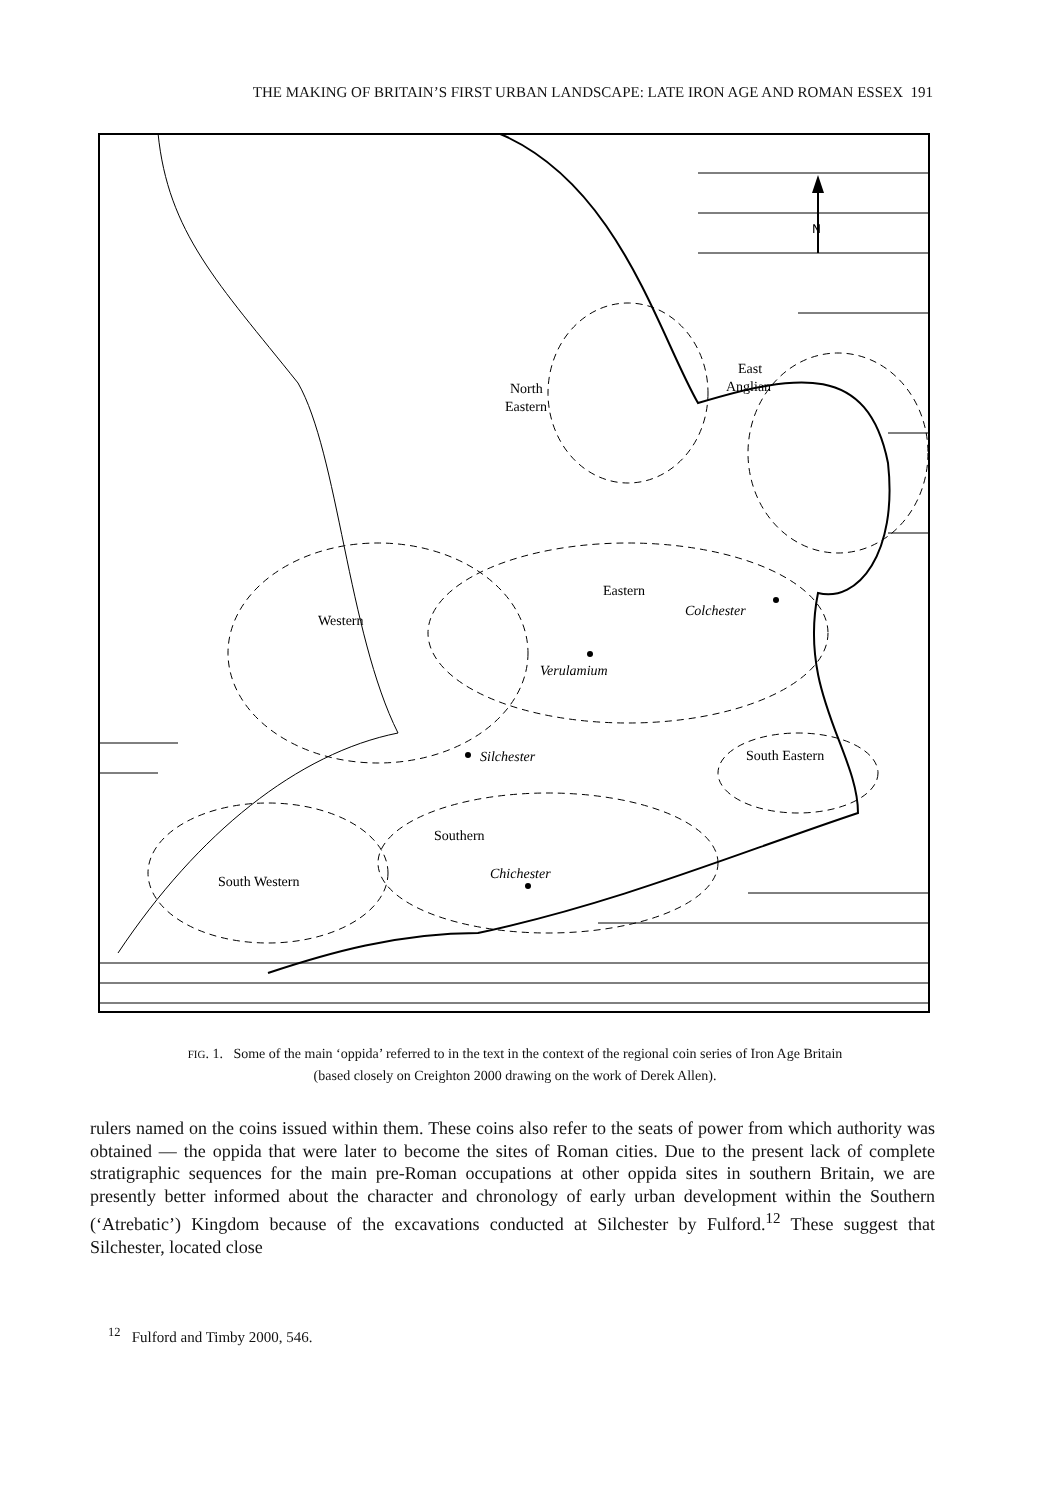THE MAKING OF BRITAIN’S FIRST URBAN LANDSCAPE: LATE IRON AGE AND ROMAN ESSEX 191
N
East
Anglian
North
Eastern
Eastern
Colchester
Western
Verulamium
Silchester
South Eastern
Southern
Chichester
South Western
FIG. 1. Some of the main ‘oppida’ referred to in the text in the context of the regional coin series of Iron Age Britain
(based closely on Creighton 2000 drawing on the work of Derek Allen).
rulers named on the coins issued within them. These coins also refer to the seats of power from which authority was obtained — the oppida that were later to become the sites of Roman cities. Due to the present lack of complete stratigraphic sequences for the main pre-Roman occupations at other oppida sites in southern Britain, we are presently better informed about the character and chronology of early urban development within the Southern (‘Atrebatic’) Kingdom because of the excavations conducted at Silchester by Fulford.<sup>12</sup> These suggest that Silchester, located close
<sup>12</sup> Fulford and Timby 2000, 546.